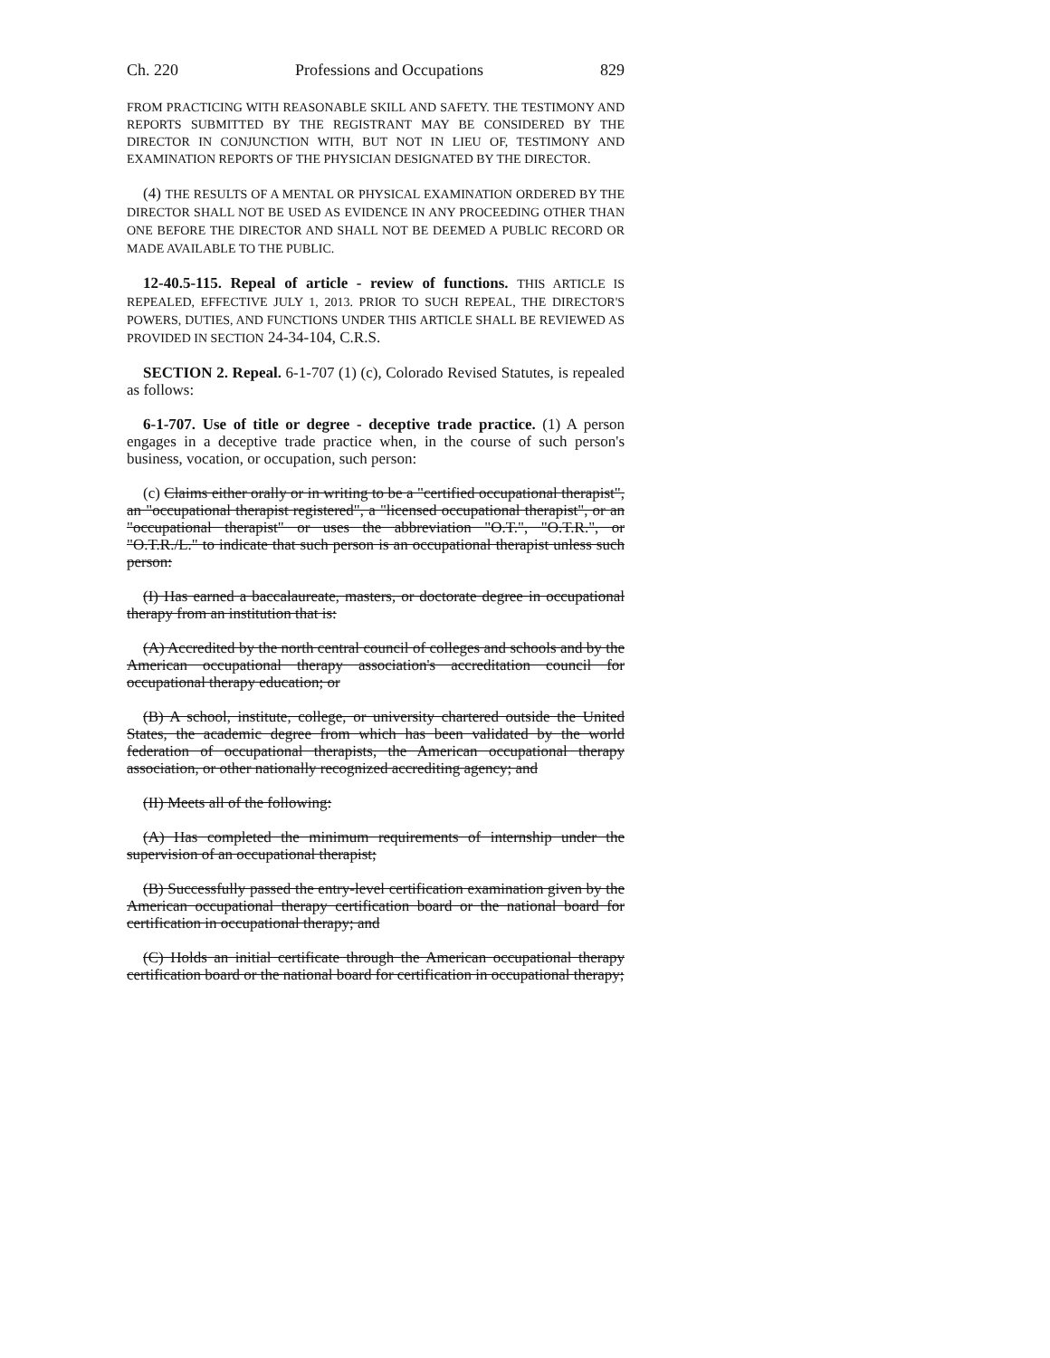Ch. 220 Professions and Occupations 829
FROM PRACTICING WITH REASONABLE SKILL AND SAFETY. THE TESTIMONY AND REPORTS SUBMITTED BY THE REGISTRANT MAY BE CONSIDERED BY THE DIRECTOR IN CONJUNCTION WITH, BUT NOT IN LIEU OF, TESTIMONY AND EXAMINATION REPORTS OF THE PHYSICIAN DESIGNATED BY THE DIRECTOR.
(4) THE RESULTS OF A MENTAL OR PHYSICAL EXAMINATION ORDERED BY THE DIRECTOR SHALL NOT BE USED AS EVIDENCE IN ANY PROCEEDING OTHER THAN ONE BEFORE THE DIRECTOR AND SHALL NOT BE DEEMED A PUBLIC RECORD OR MADE AVAILABLE TO THE PUBLIC.
12-40.5-115. Repeal of article - review of functions. THIS ARTICLE IS REPEALED, EFFECTIVE JULY 1, 2013. PRIOR TO SUCH REPEAL, THE DIRECTOR'S POWERS, DUTIES, AND FUNCTIONS UNDER THIS ARTICLE SHALL BE REVIEWED AS PROVIDED IN SECTION 24-34-104, C.R.S.
SECTION 2. Repeal. 6-1-707 (1) (c), Colorado Revised Statutes, is repealed as follows:
6-1-707. Use of title or degree - deceptive trade practice. (1) A person engages in a deceptive trade practice when, in the course of such person's business, vocation, or occupation, such person:
(c) Claims either orally or in writing to be a "certified occupational therapist", an "occupational therapist registered", a "licensed occupational therapist", or an "occupational therapist" or uses the abbreviation "O.T.", "O.T.R.", or "O.T.R./L." to indicate that such person is an occupational therapist unless such person:
(I) Has earned a baccalaureate, masters, or doctorate degree in occupational therapy from an institution that is:
(A) Accredited by the north central council of colleges and schools and by the American occupational therapy association's accreditation council for occupational therapy education; or
(B) A school, institute, college, or university chartered outside the United States, the academic degree from which has been validated by the world federation of occupational therapists, the American occupational therapy association, or other nationally recognized accrediting agency; and
(II) Meets all of the following:
(A) Has completed the minimum requirements of internship under the supervision of an occupational therapist;
(B) Successfully passed the entry-level certification examination given by the American occupational therapy certification board or the national board for certification in occupational therapy; and
(C) Holds an initial certificate through the American occupational therapy certification board or the national board for certification in occupational therapy;